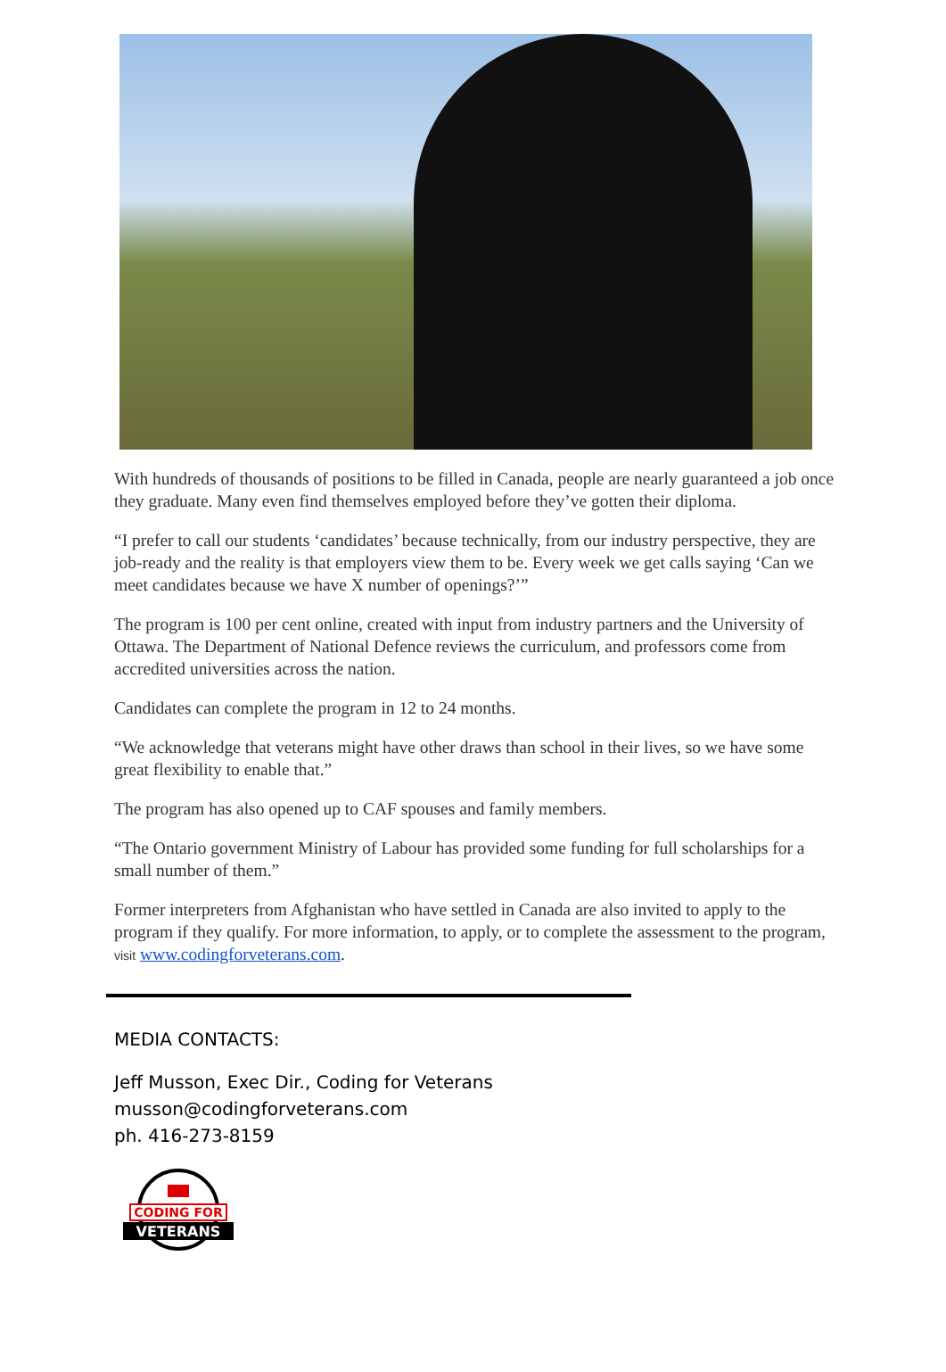With hundreds of thousands of positions to be filled in Canada, people are nearly guaranteed a job once they graduate. Many even find themselves employed before they’ve gotten their diploma.
“I prefer to call our students ‘candidates’ because technically, from our industry perspective, they are job-ready and the reality is that employers view them to be. Every week we get calls saying ‘Can we meet candidates because we have X number of openings?’”
The program is 100 per cent online, created with input from industry partners and the University of Ottawa. The Department of National Defence reviews the curriculum, and professors come from accredited universities across the nation.
Candidates can complete the program in 12 to 24 months.
“We acknowledge that veterans might have other draws than school in their lives, so we have some great flexibility to enable that.”
The program has also opened up to CAF spouses and family members.
“The Ontario government Ministry of Labour has provided some funding for full scholarships for a small number of them.”
Former interpreters from Afghanistan who have settled in Canada are also invited to apply to the program if they qualify. For more information, to apply, or to complete the assessment to the program, visit www.codingforveterans.com.
MEDIA CONTACTS:
Jeff Musson, Exec Dir., Coding for Veterans
musson@codingforveterans.com
ph. 416-273-8159
CODING FOR
VETERANS